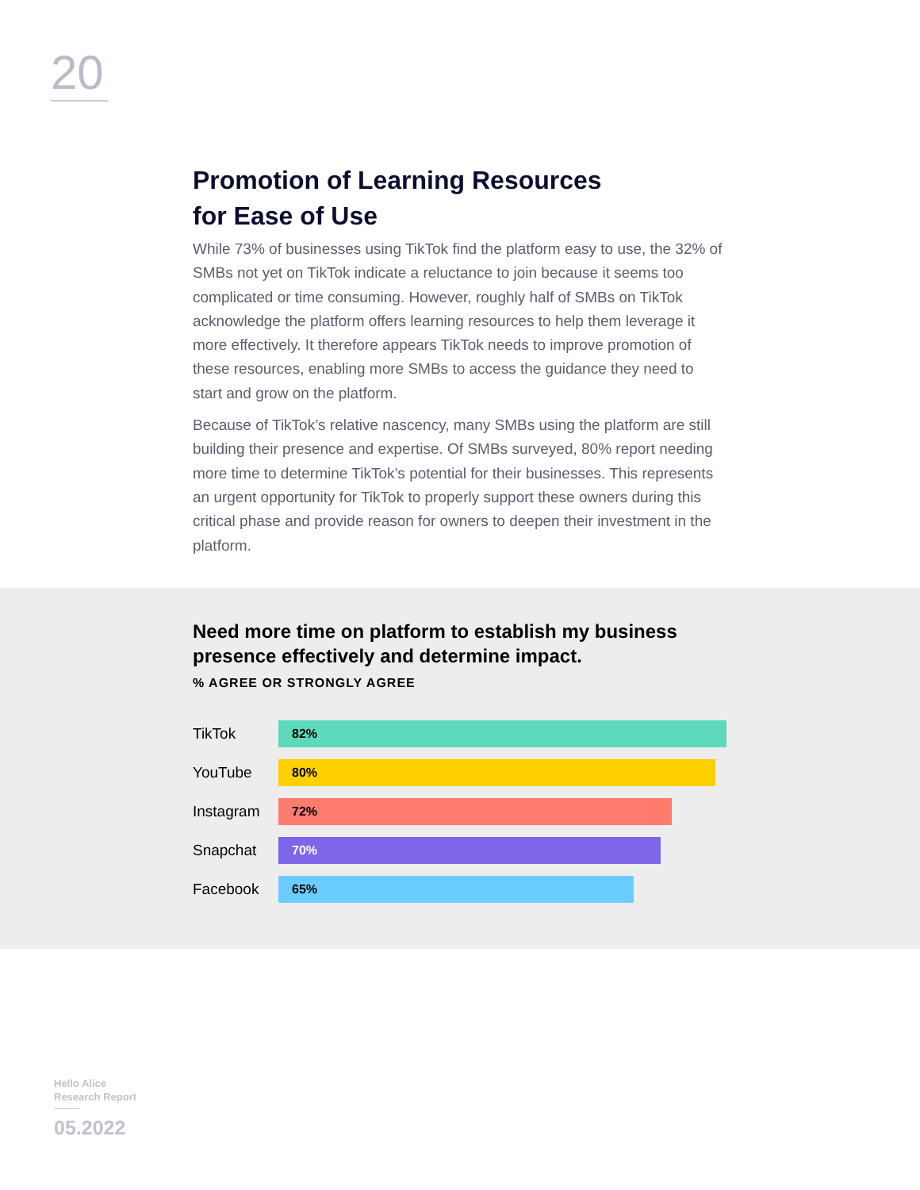20
Promotion of Learning Resources
for Ease of Use
While 73% of businesses using TikTok find the platform easy to use, the 32% of SMBs not yet on TikTok indicate a reluctance to join because it seems too complicated or time consuming. However, roughly half of SMBs on TikTok acknowledge the platform offers learning resources to help them leverage it more effectively. It therefore appears TikTok needs to improve promotion of these resources, enabling more SMBs to access the guidance they need to start and grow on the platform.
Because of TikTok’s relative nascency, many SMBs using the platform are still building their presence and expertise. Of SMBs surveyed, 80% report needing more time to determine TikTok’s potential for their businesses. This represents an urgent opportunity for TikTok to properly support these owners during this critical phase and provide reason for owners to deepen their investment in the platform.
Need more time on platform to establish my business presence effectively and determine impact.
% AGREE OR STRONGLY AGREE
TikTok
82%
YouTube
80%
Instagram
72%
Snapchat
70%
Facebook
65%
Hello Alice
Research Report
05.2022